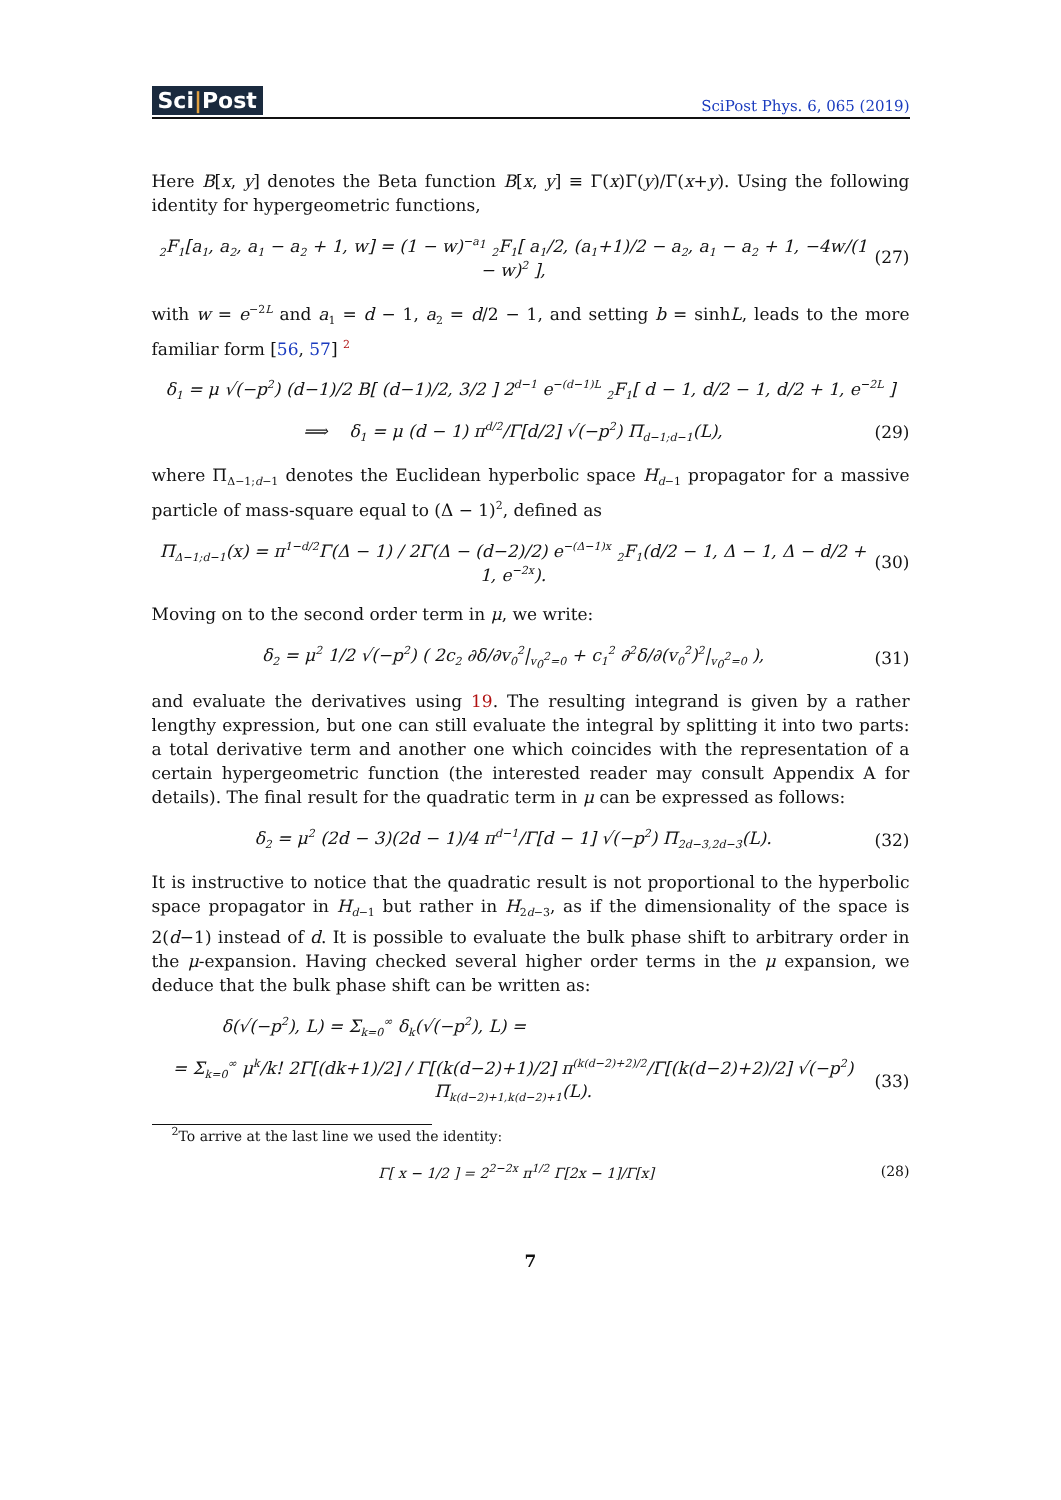Sci|Post
SciPost Phys. 6, 065 (2019)
Here B[x, y] denotes the Beta function B[x, y] ≡ Γ(x)Γ(y)/Γ(x+y). Using the following identity for hypergeometric functions,
<sub>2</sub>F<sub>1</sub>[a<sub>1</sub>, a<sub>2</sub>, a<sub>1</sub> − a<sub>2</sub> + 1, w] = (1 − w)<sup>−a<sub>1</sub></sup> <sub>2</sub>F<sub>1</sub>[ a<sub>1</sub>/2, (a<sub>1</sub>+1)/2 − a<sub>2</sub>, a<sub>1</sub> − a<sub>2</sub> + 1, −4w/(1 − w)<sup>2</sup> ],
(27)
with w = e<sup>−2L</sup> and a<sub>1</sub> = d − 1, a<sub>2</sub> = d/2 − 1, and setting b = sinhL, leads to the more familiar form [56, 57] <sup>2</sup>
δ<sub>1</sub> = μ √(−p<sup>2</sup>) (d−1)/2 B[ (d−1)/2, 3/2 ] 2<sup>d−1</sup> e<sup>−(d−1)L</sup> <sub>2</sub>F<sub>1</sub>[ d − 1, d/2 − 1, d/2 + 1, e<sup>−2L</sup> ]
⟹ δ<sub>1</sub> = μ (d − 1) π<sup>d/2</sup>/Γ[d/2] √(−p<sup>2</sup>) Π<sub>d−1;d−1</sub>(L),
(29)
where Π<sub>Δ−1;d−1</sub> denotes the Euclidean hyperbolic space H<sub>d−1</sub> propagator for a massive particle of mass-square equal to (Δ − 1)<sup>2</sup>, defined as
Π<sub>Δ−1;d−1</sub>(x) = π<sup>1−d/2</sup>Γ(Δ − 1) / 2Γ(Δ − (d−2)/2) e<sup>−(Δ−1)x</sup> <sub>2</sub>F<sub>1</sub>(d/2 − 1, Δ − 1, Δ − d/2 + 1, e<sup>−2x</sup>).
(30)
Moving on to the second order term in μ, we write:
δ<sub>2</sub> = μ<sup>2</sup> 1/2 √(−p<sup>2</sup>) ( 2c<sub>2</sub> ∂δ/∂v<sub>0</sub><sup>2</sup>|<sub>v<sub>0</sub><sup>2</sup>=0</sub> + c<sub>1</sub><sup>2</sup> ∂<sup>2</sup>δ/∂(v<sub>0</sub><sup>2</sup>)<sup>2</sup>|<sub>v<sub>0</sub><sup>2</sup>=0</sub> ),
(31)
and evaluate the derivatives using 19. The resulting integrand is given by a rather lengthy expression, but one can still evaluate the integral by splitting it into two parts: a total derivative term and another one which coincides with the representation of a certain hypergeometric function (the interested reader may consult Appendix A for details). The final result for the quadratic term in μ can be expressed as follows:
δ<sub>2</sub> = μ<sup>2</sup> (2d − 3)(2d − 1)/4 π<sup>d−1</sup>/Γ[d − 1] √(−p<sup>2</sup>) Π<sub>2d−3,2d−3</sub>(L).
(32)
It is instructive to notice that the quadratic result is not proportional to the hyperbolic space propagator in H<sub>d−1</sub> but rather in H<sub>2d−3</sub>, as if the dimensionality of the space is 2(d−1) instead of d. It is possible to evaluate the bulk phase shift to arbitrary order in the μ-expansion. Having checked several higher order terms in the μ expansion, we deduce that the bulk phase shift can be written as:
δ(√(−p<sup>2</sup>), L) = Σ<sub>k=0</sub><sup>∞</sup> δ<sub>k</sub>(√(−p<sup>2</sup>), L) =
= Σ<sub>k=0</sub><sup>∞</sup> μ<sup>k</sup>/k! 2Γ[(dk+1)/2] / Γ[(k(d−2)+1)/2] π<sup>(k(d−2)+2)/2</sup>/Γ[(k(d−2)+2)/2] √(−p<sup>2</sup>) Π<sub>k(d−2)+1,k(d−2)+1</sub>(L).
(33)
<sup>2</sup> To arrive at the last line we used the identity:
Γ[ x − 1/2 ] = 2<sup>2−2x</sup> π<sup>1/2</sup> Γ[2x − 1]/Γ[x]
(28)
7